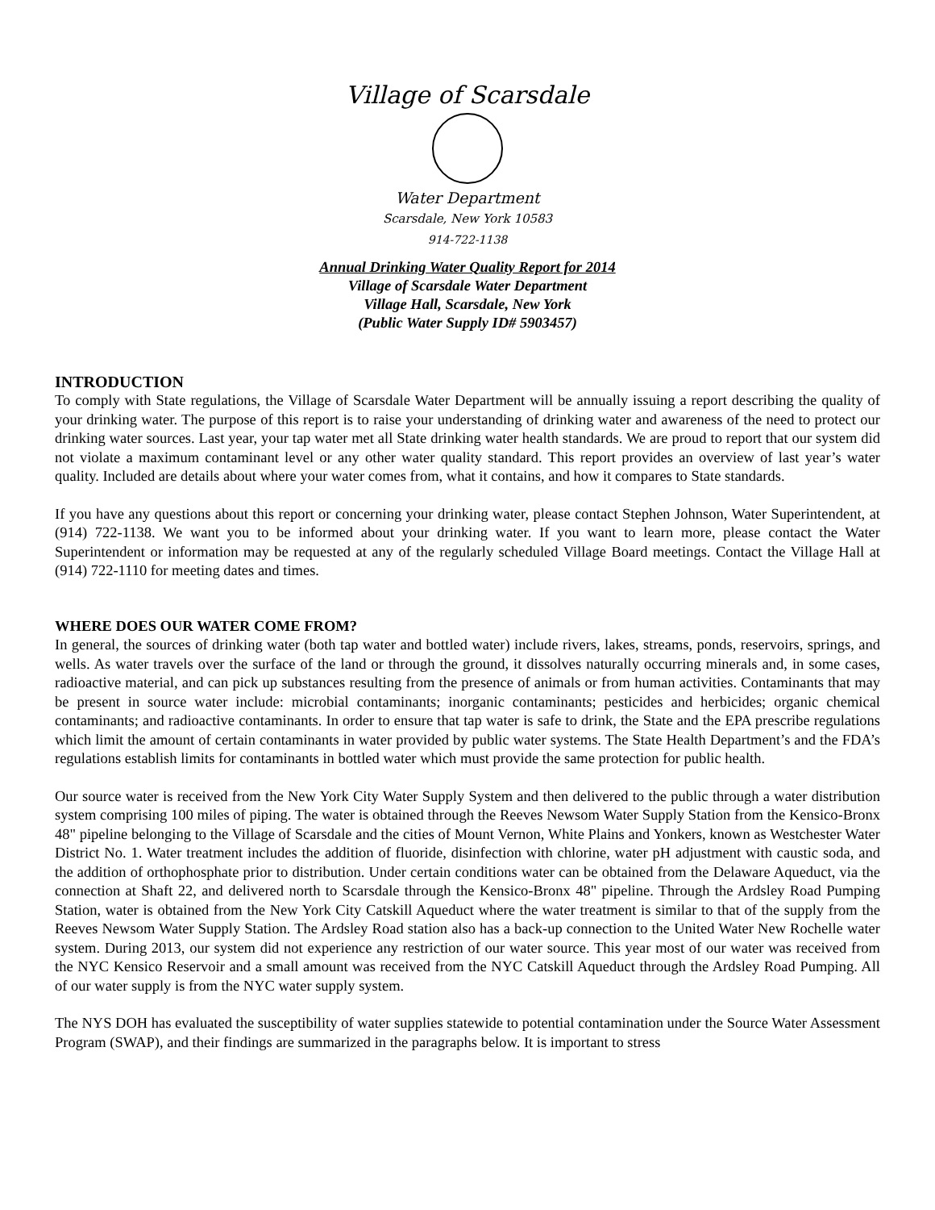Village of Scarsdale
Water Department
Scarsdale, New York 10583
914-722-1138
Annual Drinking Water Quality Report for 2014
Village of Scarsdale Water Department
Village Hall, Scarsdale, New York
(Public Water Supply ID# 5903457)
INTRODUCTION
To comply with State regulations, the Village of Scarsdale Water Department will be annually issuing a report describing the quality of your drinking water. The purpose of this report is to raise your understanding of drinking water and awareness of the need to protect our drinking water sources. Last year, your tap water met all State drinking water health standards. We are proud to report that our system did not violate a maximum contaminant level or any other water quality standard. This report provides an overview of last year’s water quality. Included are details about where your water comes from, what it contains, and how it compares to State standards.
If you have any questions about this report or concerning your drinking water, please contact Stephen Johnson, Water Superintendent, at (914) 722-1138. We want you to be informed about your drinking water. If you want to learn more, please contact the Water Superintendent or information may be requested at any of the regularly scheduled Village Board meetings. Contact the Village Hall at (914) 722-1110 for meeting dates and times.
WHERE DOES OUR WATER COME FROM?
In general, the sources of drinking water (both tap water and bottled water) include rivers, lakes, streams, ponds, reservoirs, springs, and wells. As water travels over the surface of the land or through the ground, it dissolves naturally occurring minerals and, in some cases, radioactive material, and can pick up substances resulting from the presence of animals or from human activities. Contaminants that may be present in source water include: microbial contaminants; inorganic contaminants; pesticides and herbicides; organic chemical contaminants; and radioactive contaminants. In order to ensure that tap water is safe to drink, the State and the EPA prescribe regulations which limit the amount of certain contaminants in water provided by public water systems. The State Health Department’s and the FDA’s regulations establish limits for contaminants in bottled water which must provide the same protection for public health.
Our source water is received from the New York City Water Supply System and then delivered to the public through a water distribution system comprising 100 miles of piping. The water is obtained through the Reeves Newsom Water Supply Station from the Kensico-Bronx 48" pipeline belonging to the Village of Scarsdale and the cities of Mount Vernon, White Plains and Yonkers, known as Westchester Water District No. 1. Water treatment includes the addition of fluoride, disinfection with chlorine, water pH adjustment with caustic soda, and the addition of orthophosphate prior to distribution. Under certain conditions water can be obtained from the Delaware Aqueduct, via the connection at Shaft 22, and delivered north to Scarsdale through the Kensico-Bronx 48" pipeline. Through the Ardsley Road Pumping Station, water is obtained from the New York City Catskill Aqueduct where the water treatment is similar to that of the supply from the Reeves Newsom Water Supply Station. The Ardsley Road station also has a back-up connection to the United Water New Rochelle water system. During 2013, our system did not experience any restriction of our water source. This year most of our water was received from the NYC Kensico Reservoir and a small amount was received from the NYC Catskill Aqueduct through the Ardsley Road Pumping. All of our water supply is from the NYC water supply system.
The NYS DOH has evaluated the susceptibility of water supplies statewide to potential contamination under the Source Water Assessment Program (SWAP), and their findings are summarized in the paragraphs below. It is important to stress